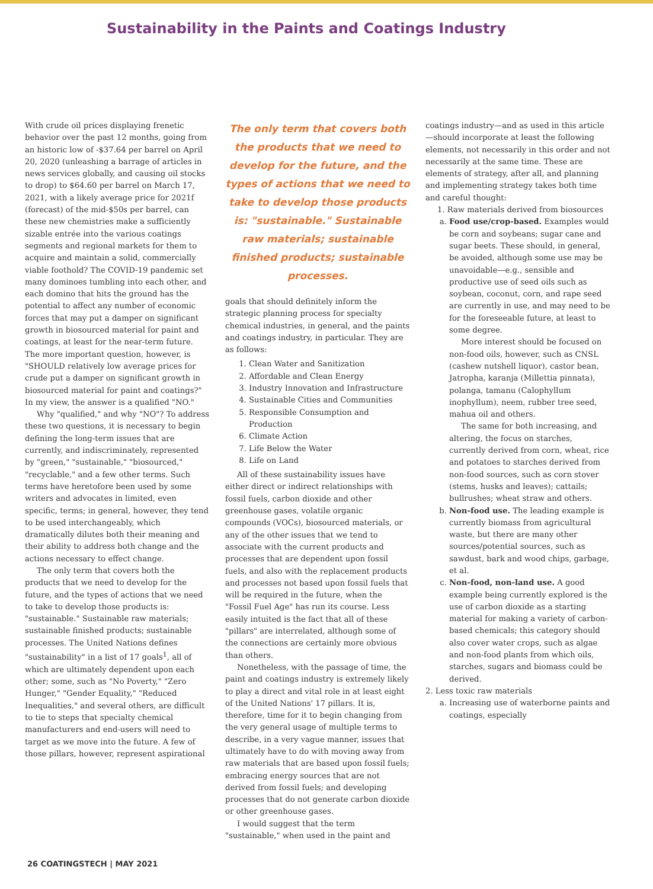Sustainability in the Paints and Coatings Industry
With crude oil prices displaying frenetic behavior over the past 12 months, going from an historic low of -$37.64 per barrel on April 20, 2020 (unleashing a barrage of articles in news services globally, and causing oil stocks to drop) to $64.60 per barrel on March 17, 2021, with a likely average price for 2021f (forecast) of the mid-$50s per barrel, can these new chemistries make a sufficiently sizable entrée into the various coatings segments and regional markets for them to acquire and maintain a solid, commercially viable foothold? The COVID-19 pandemic set many dominoes tumbling into each other, and each domino that hits the ground has the potential to affect any number of economic forces that may put a damper on significant growth in biosourced material for paint and coatings, at least for the near-term future. The more important question, however, is "SHOULD relatively low average prices for crude put a damper on significant growth in biosourced material for paint and coatings?" In my view, the answer is a qualified "NO."
Why "qualified," and why "NO"? To address these two questions, it is necessary to begin defining the long-term issues that are currently, and indiscriminately, represented by "green," "sustainable," "biosourced," "recyclable," and a few other terms. Such terms have heretofore been used by some writers and advocates in limited, even specific, terms; in general, however, they tend to be used interchangeably, which dramatically dilutes both their meaning and their ability to address both change and the actions necessary to effect change.
The only term that covers both the products that we need to develop for the future, and the types of actions that we need to take to develop those products is: "sustainable." Sustainable raw materials; sustainable finished products; sustainable processes. The United Nations defines "sustainability" in a list of 17 goals<sup>1</sup>, all of which are ultimately dependent upon each other; some, such as "No Poverty," "Zero Hunger," "Gender Equality," "Reduced Inequalities," and several others, are difficult to tie to steps that specialty chemical manufacturers and end-users will need to target as we move into the future. A few of those pillars, however, represent aspirational
The only term that covers both the products that we need to develop for the future, and the types of actions that we need to take to develop those products is: "sustainable." Sustainable raw materials; sustainable finished products; sustainable processes.
goals that should definitely inform the strategic planning process for specialty chemical industries, in general, and the paints and coatings industry, in particular. They are as follows:
1. Clean Water and Sanitization
2. Affordable and Clean Energy
3. Industry Innovation and Infrastructure
4. Sustainable Cities and Communities
5. Responsible Consumption and Production
6. Climate Action
7. Life Below the Water
8. Life on Land
All of these sustainability issues have either direct or indirect relationships with fossil fuels, carbon dioxide and other greenhouse gases, volatile organic compounds (VOCs), biosourced materials, or any of the other issues that we tend to associate with the current products and processes that are dependent upon fossil fuels, and also with the replacement products and processes not based upon fossil fuels that will be required in the future, when the "Fossil Fuel Age" has run its course. Less easily intuited is the fact that all of these "pillars" are interrelated, although some of the connections are certainly more obvious than others.
Nonetheless, with the passage of time, the paint and coatings industry is extremely likely to play a direct and vital role in at least eight of the United Nations' 17 pillars. It is, therefore, time for it to begin changing from the very general usage of multiple terms to describe, in a very vague manner, issues that ultimately have to do with moving away from raw materials that are based upon fossil fuels; embracing energy sources that are not derived from fossil fuels; and developing processes that do not generate carbon dioxide or other greenhouse gases.
I would suggest that the term "sustainable," when used in the paint and
coatings industry—and as used in this article—should incorporate at least the following elements, not necessarily in this order and not necessarily at the same time. These are elements of strategy, after all, and planning and implementing strategy takes both time and careful thought:
1. Raw materials derived from biosources
a. Food use/crop-based. Examples would be corn and soybeans; sugar cane and sugar beets. These should, in general, be avoided, although some use may be unavoidable—e.g., sensible and productive use of seed oils such as soybean, coconut, corn, and rape seed are currently in use, and may need to be for the foreseeable future, at least to some degree.
More interest should be focused on non-food oils, however, such as CNSL (cashew nutshell liquor), castor bean, Jatropha, karanja (Millettia pinnata), polanga, tamanu (Calophyllum inophyllum), neem, rubber tree seed, mahua oil and others.
The same for both increasing, and altering, the focus on starches, currently derived from corn, wheat, rice and potatoes to starches derived from non-food sources, such as corn stover (stems, husks and leaves); cattails; bullrushes; wheat straw and others.
b. Non-food use. The leading example is currently biomass from agricultural waste, but there are many other sources/potential sources, such as sawdust, bark and wood chips, garbage, et al.
c. Non-food, non-land use. A good example being currently explored is the use of carbon dioxide as a starting material for making a variety of carbon-based chemicals; this category should also cover water crops, such as algae and non-food plants from which oils, starches, sugars and biomass could be derived.
2. Less toxic raw materials
a. Increasing use of waterborne paints and coatings, especially
26 COATINGSTECH | MAY 2021